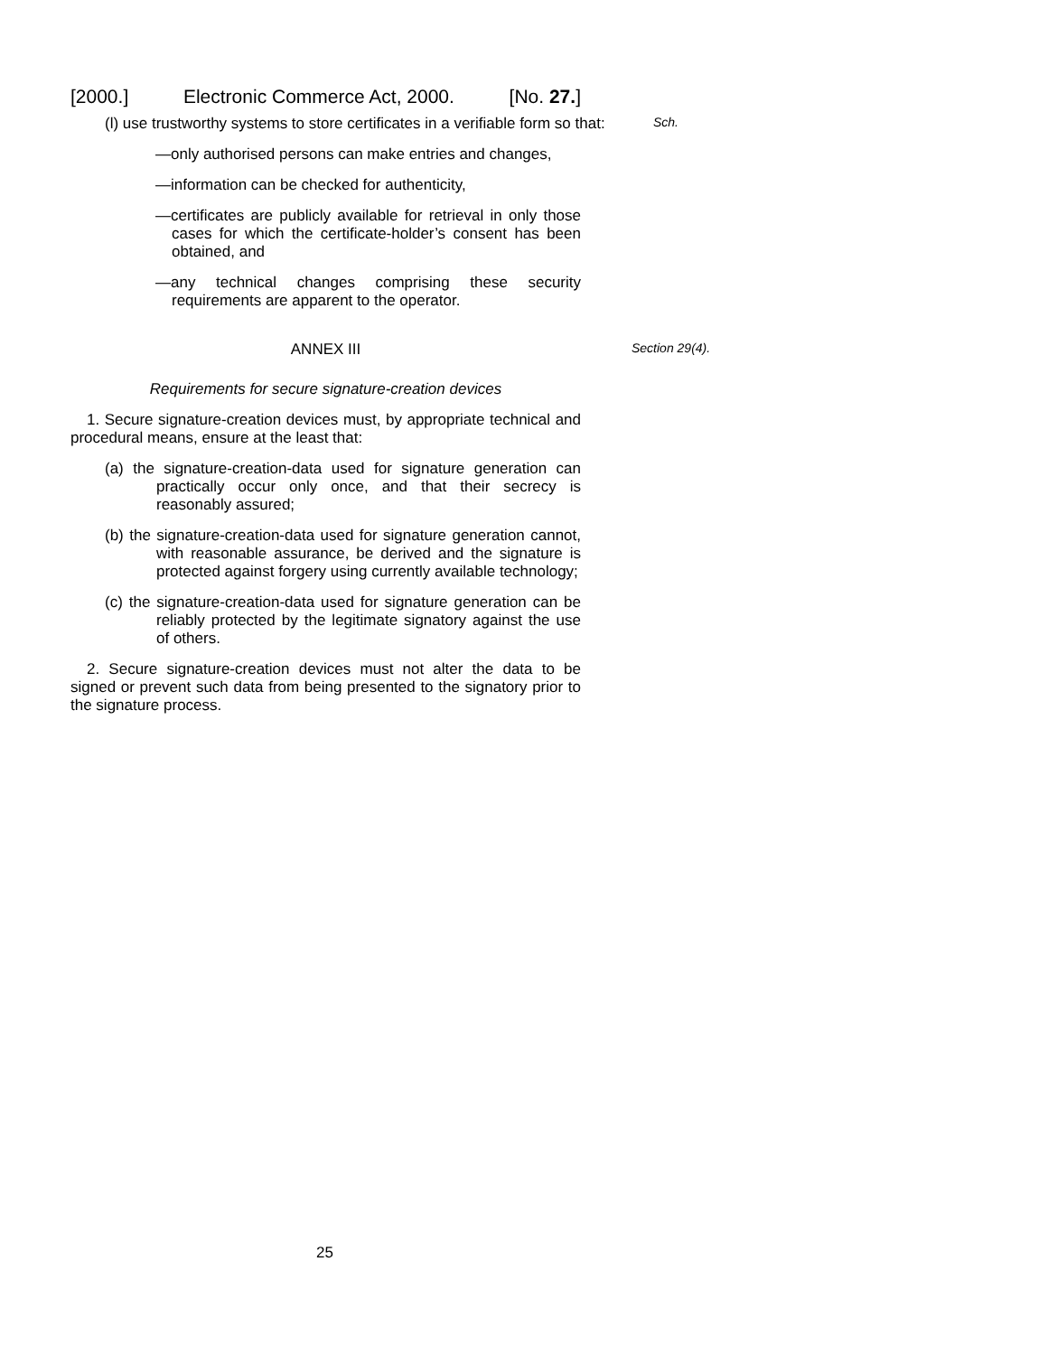[2000.] Electronic Commerce Act, 2000. [No. 27.]
(l) use trustworthy systems to store certificates in a verifiable form so that:
Sch.
—only authorised persons can make entries and changes,
—information can be checked for authenticity,
—certificates are publicly available for retrieval in only those cases for which the certificate-holder’s consent has been obtained, and
—any technical changes comprising these security requirements are apparent to the operator.
ANNEX III
Section 29(4).
Requirements for secure signature-creation devices
1. Secure signature-creation devices must, by appropriate technical and procedural means, ensure at the least that:
(a) the signature-creation-data used for signature generation can practically occur only once, and that their secrecy is reasonably assured;
(b) the signature-creation-data used for signature generation cannot, with reasonable assurance, be derived and the signature is protected against forgery using currently available technology;
(c) the signature-creation-data used for signature generation can be reliably protected by the legitimate signatory against the use of others.
2. Secure signature-creation devices must not alter the data to be signed or prevent such data from being presented to the signatory prior to the signature process.
25